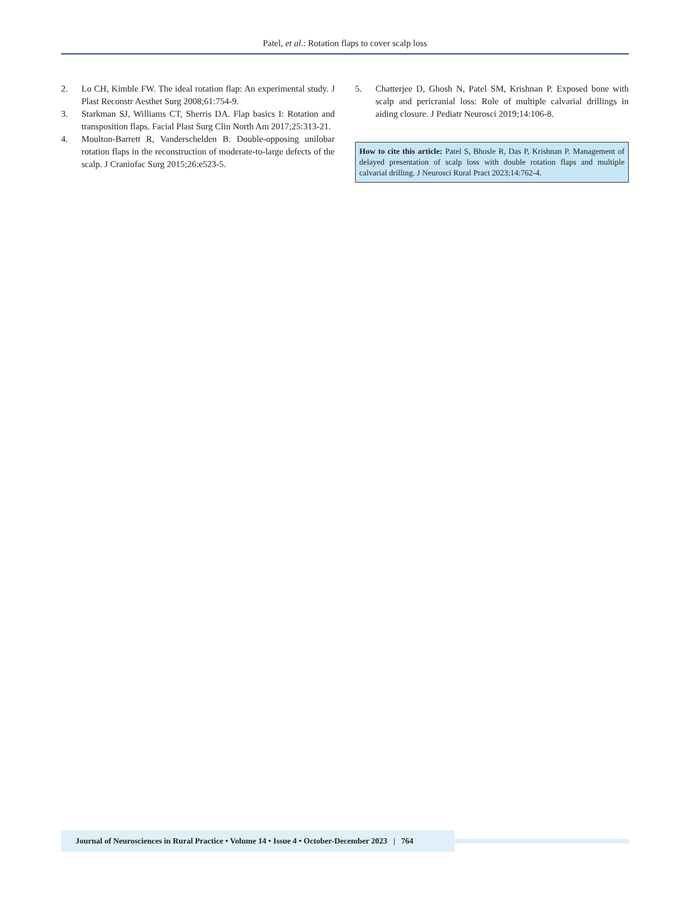Patel, et al.: Rotation flaps to cover scalp loss
2. Lo CH, Kimble FW. The ideal rotation flap: An experimental study. J Plast Reconstr Aesthet Surg 2008;61:754-9.
3. Starkman SJ, Williams CT, Sherris DA. Flap basics I: Rotation and transposition flaps. Facial Plast Surg Clin North Am 2017;25:313-21.
4. Moulton-Barrett R, Vanderschelden B. Double-opposing unilobar rotation flaps in the reconstruction of moderate-to-large defects of the scalp. J Craniofac Surg 2015;26:e523-5.
5. Chatterjee D, Ghosh N, Patel SM, Krishnan P. Exposed bone with scalp and pericranial loss: Role of multiple calvarial drillings in aiding closure. J Pediatr Neurosci 2019;14:106-8.
How to cite this article: Patel S, Bhosle R, Das P, Krishnan P. Management of delayed presentation of scalp loss with double rotation flaps and multiple calvarial drilling. J Neurosci Rural Pract 2023;14:762-4.
Journal of Neurosciences in Rural Practice • Volume 14 • Issue 4 • October-December 2023 | 764